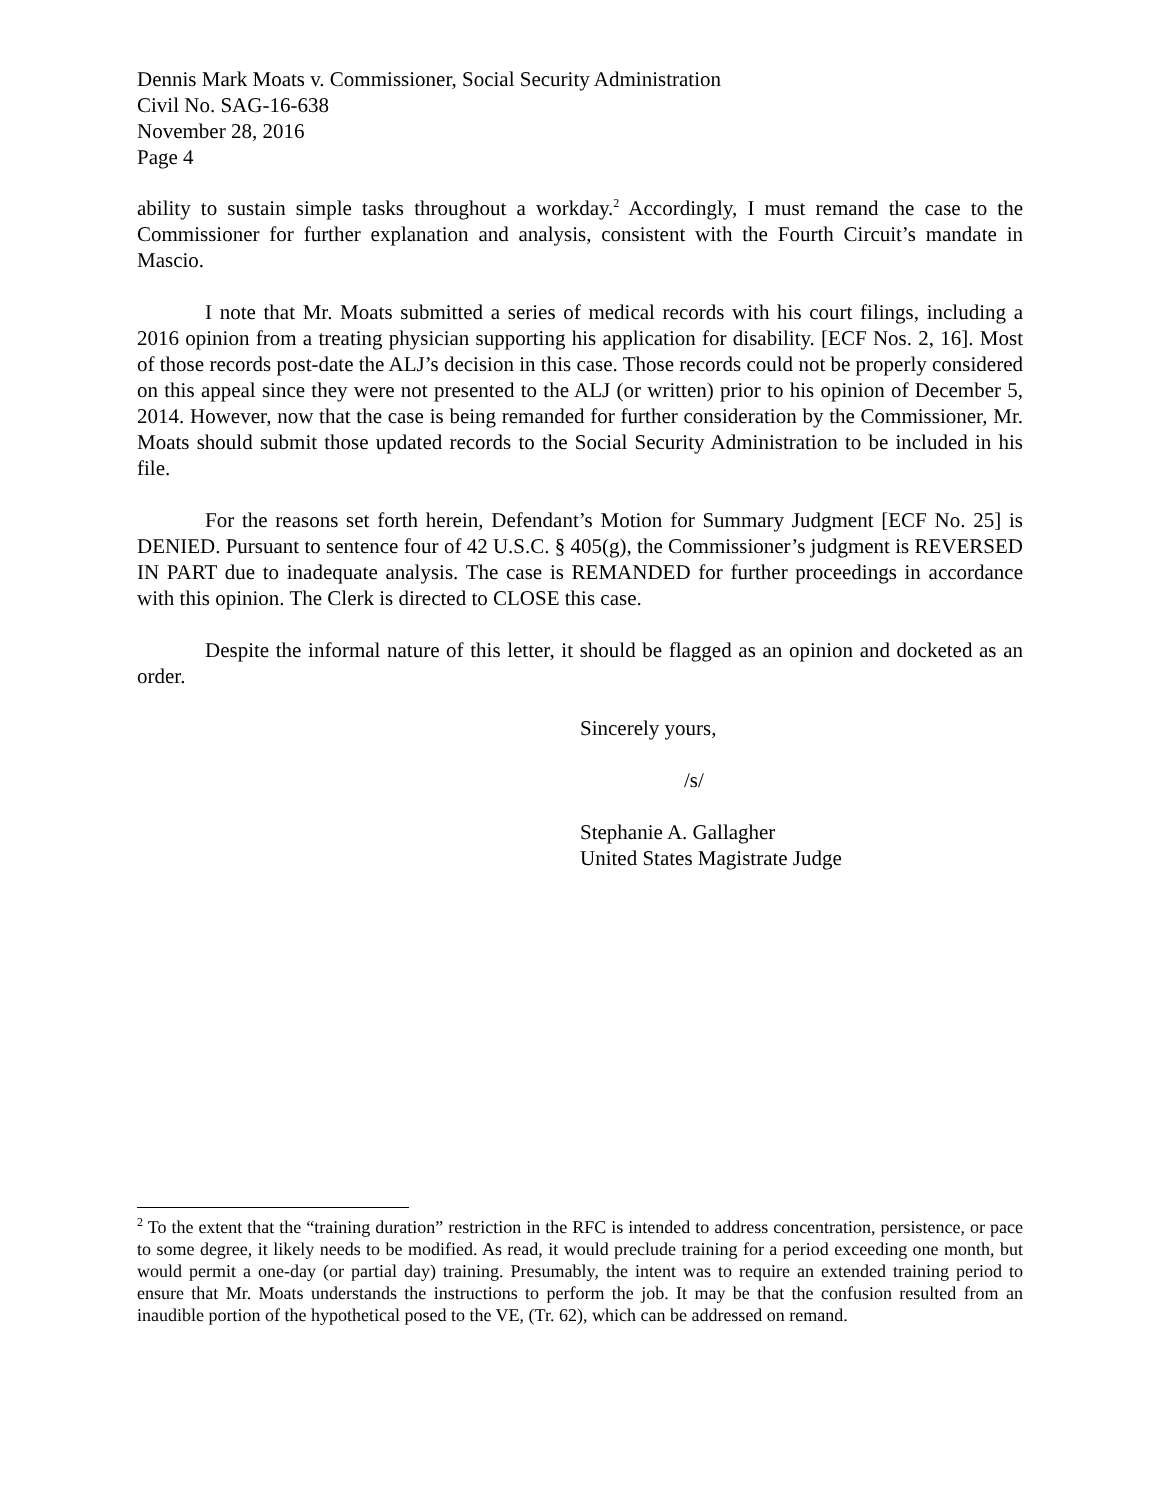Dennis Mark Moats v. Commissioner, Social Security Administration
Civil No. SAG-16-638
November 28, 2016
Page 4
ability to sustain simple tasks throughout a workday.<sup>2</sup> Accordingly, I must remand the case to the Commissioner for further explanation and analysis, consistent with the Fourth Circuit’s mandate in Mascio.
I note that Mr. Moats submitted a series of medical records with his court filings, including a 2016 opinion from a treating physician supporting his application for disability. [ECF Nos. 2, 16]. Most of those records post-date the ALJ’s decision in this case. Those records could not be properly considered on this appeal since they were not presented to the ALJ (or written) prior to his opinion of December 5, 2014. However, now that the case is being remanded for further consideration by the Commissioner, Mr. Moats should submit those updated records to the Social Security Administration to be included in his file.
For the reasons set forth herein, Defendant’s Motion for Summary Judgment [ECF No. 25] is DENIED. Pursuant to sentence four of 42 U.S.C. § 405(g), the Commissioner’s judgment is REVERSED IN PART due to inadequate analysis. The case is REMANDED for further proceedings in accordance with this opinion. The Clerk is directed to CLOSE this case.
Despite the informal nature of this letter, it should be flagged as an opinion and docketed as an order.
Sincerely yours,
/s/
Stephanie A. Gallagher
United States Magistrate Judge
<sup>2</sup> To the extent that the “training duration” restriction in the RFC is intended to address concentration, persistence, or pace to some degree, it likely needs to be modified. As read, it would preclude training for a period exceeding one month, but would permit a one-day (or partial day) training. Presumably, the intent was to require an extended training period to ensure that Mr. Moats understands the instructions to perform the job. It may be that the confusion resulted from an inaudible portion of the hypothetical posed to the VE, (Tr. 62), which can be addressed on remand.